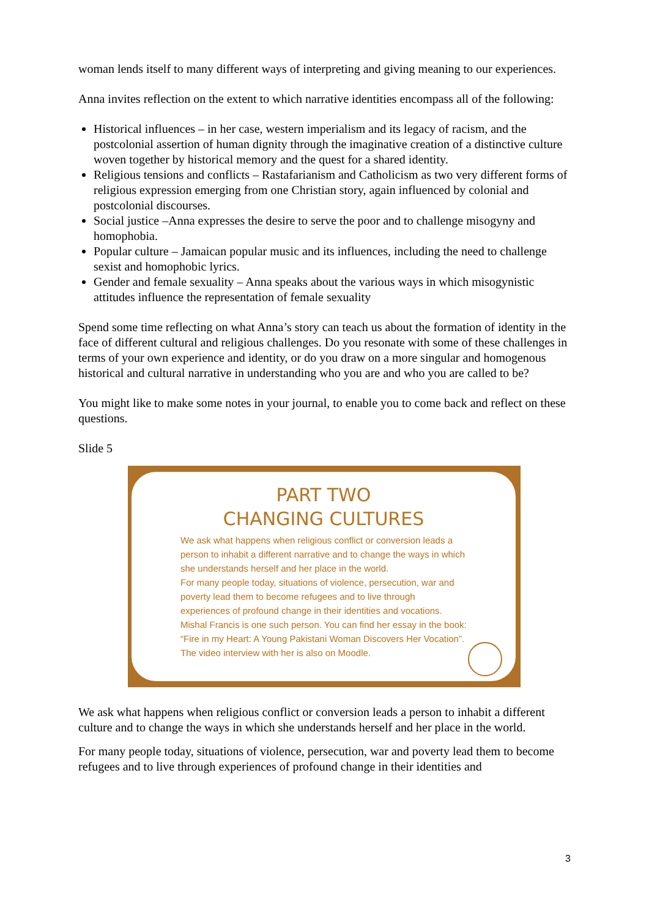woman lends itself to many different ways of interpreting and giving meaning to our experiences.
Anna invites reflection on the extent to which narrative identities encompass all of the following:
Historical influences – in her case, western imperialism and its legacy of racism, and the postcolonial assertion of human dignity through the imaginative creation of a distinctive culture woven together by historical memory and the quest for a shared identity.
Religious tensions and conflicts – Rastafarianism and Catholicism as two very different forms of religious expression emerging from one Christian story, again influenced by colonial and postcolonial discourses.
Social justice –Anna expresses the desire to serve the poor and to challenge misogyny and homophobia.
Popular culture – Jamaican popular music and its influences, including the need to challenge sexist and homophobic lyrics.
Gender and female sexuality – Anna speaks about the various ways in which misogynistic attitudes influence the representation of female sexuality
Spend some time reflecting on what Anna’s story can teach us about the formation of identity in the face of different cultural and religious challenges. Do you resonate with some of these challenges in terms of your own experience and identity, or do you draw on a more singular and homogenous historical and cultural narrative in understanding who you are and who you are called to be?
You might like to make some notes in your journal, to enable you to come back and reflect on these questions.
Slide 5
PART TWO
CHANGING CULTURES
We ask what happens when religious conflict or conversion leads a person to inhabit a different narrative and to change the ways in which she understands herself and her place in the world.
For many people today, situations of violence, persecution, war and poverty lead them to become refugees and to live through experiences of profound change in their identities and vocations.
Mishal Francis is one such person. You can find her essay in the book: “Fire in my Heart: A Young Pakistani Woman Discovers Her Vocation”. The video interview with her is also on Moodle.
We ask what happens when religious conflict or conversion leads a person to inhabit a different culture and to change the ways in which she understands herself and her place in the world.
For many people today, situations of violence, persecution, war and poverty lead them to become refugees and to live through experiences of profound change in their identities and
3